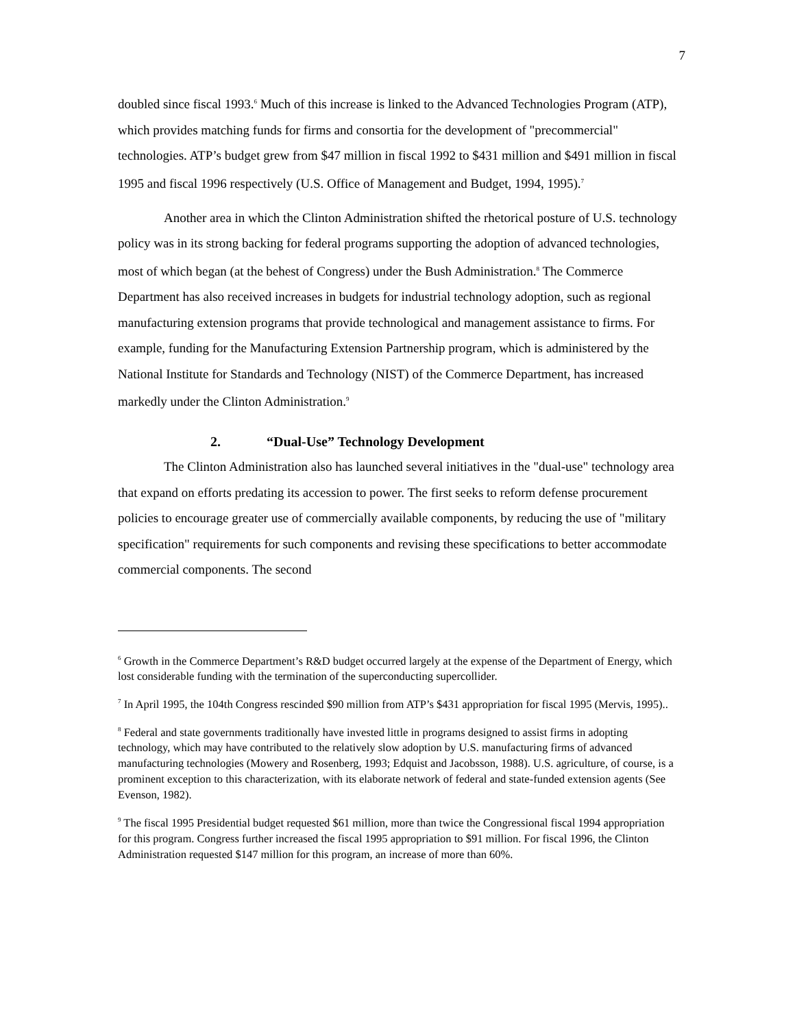7
doubled since fiscal 1993.<sup>6</sup> Much of this increase is linked to the Advanced Technologies Program (ATP), which provides matching funds for firms and consortia for the development of "precommercial" technologies. ATP’s budget grew from $47 million in fiscal 1992 to $431 million and $491 million in fiscal 1995 and fiscal 1996 respectively (U.S. Office of Management and Budget, 1994, 1995).<sup>7</sup>
Another area in which the Clinton Administration shifted the rhetorical posture of U.S. technology policy was in its strong backing for federal programs supporting the adoption of advanced technologies, most of which began (at the behest of Congress) under the Bush Administration.<sup>8</sup> The Commerce Department has also received increases in budgets for industrial technology adoption, such as regional manufacturing extension programs that provide technological and management assistance to firms. For example, funding for the Manufacturing Extension Partnership program, which is administered by the National Institute for Standards and Technology (NIST) of the Commerce Department, has increased markedly under the Clinton Administration.<sup>9</sup>
2. “Dual-Use” Technology Development
The Clinton Administration also has launched several initiatives in the "dual-use" technology area that expand on efforts predating its accession to power. The first seeks to reform defense procurement policies to encourage greater use of commercially available components, by reducing the use of "military specification" requirements for such components and revising these specifications to better accommodate commercial components. The second
<sup>6</sup> Growth in the Commerce Department’s R&D budget occurred largely at the expense of the Department of Energy, which lost considerable funding with the termination of the superconducting supercollider.
<sup>7</sup> In April 1995, the 104th Congress rescinded $90 million from ATP’s $431 appropriation for fiscal 1995 (Mervis, 1995)..
<sup>8</sup> Federal and state governments traditionally have invested little in programs designed to assist firms in adopting technology, which may have contributed to the relatively slow adoption by U.S. manufacturing firms of advanced manufacturing technologies (Mowery and Rosenberg, 1993; Edquist and Jacobsson, 1988). U.S. agriculture, of course, is a prominent exception to this characterization, with its elaborate network of federal and state-funded extension agents (See Evenson, 1982).
<sup>9</sup> The fiscal 1995 Presidential budget requested $61 million, more than twice the Congressional fiscal 1994 appropriation for this program. Congress further increased the fiscal 1995 appropriation to $91 million. For fiscal 1996, the Clinton Administration requested $147 million for this program, an increase of more than 60%.